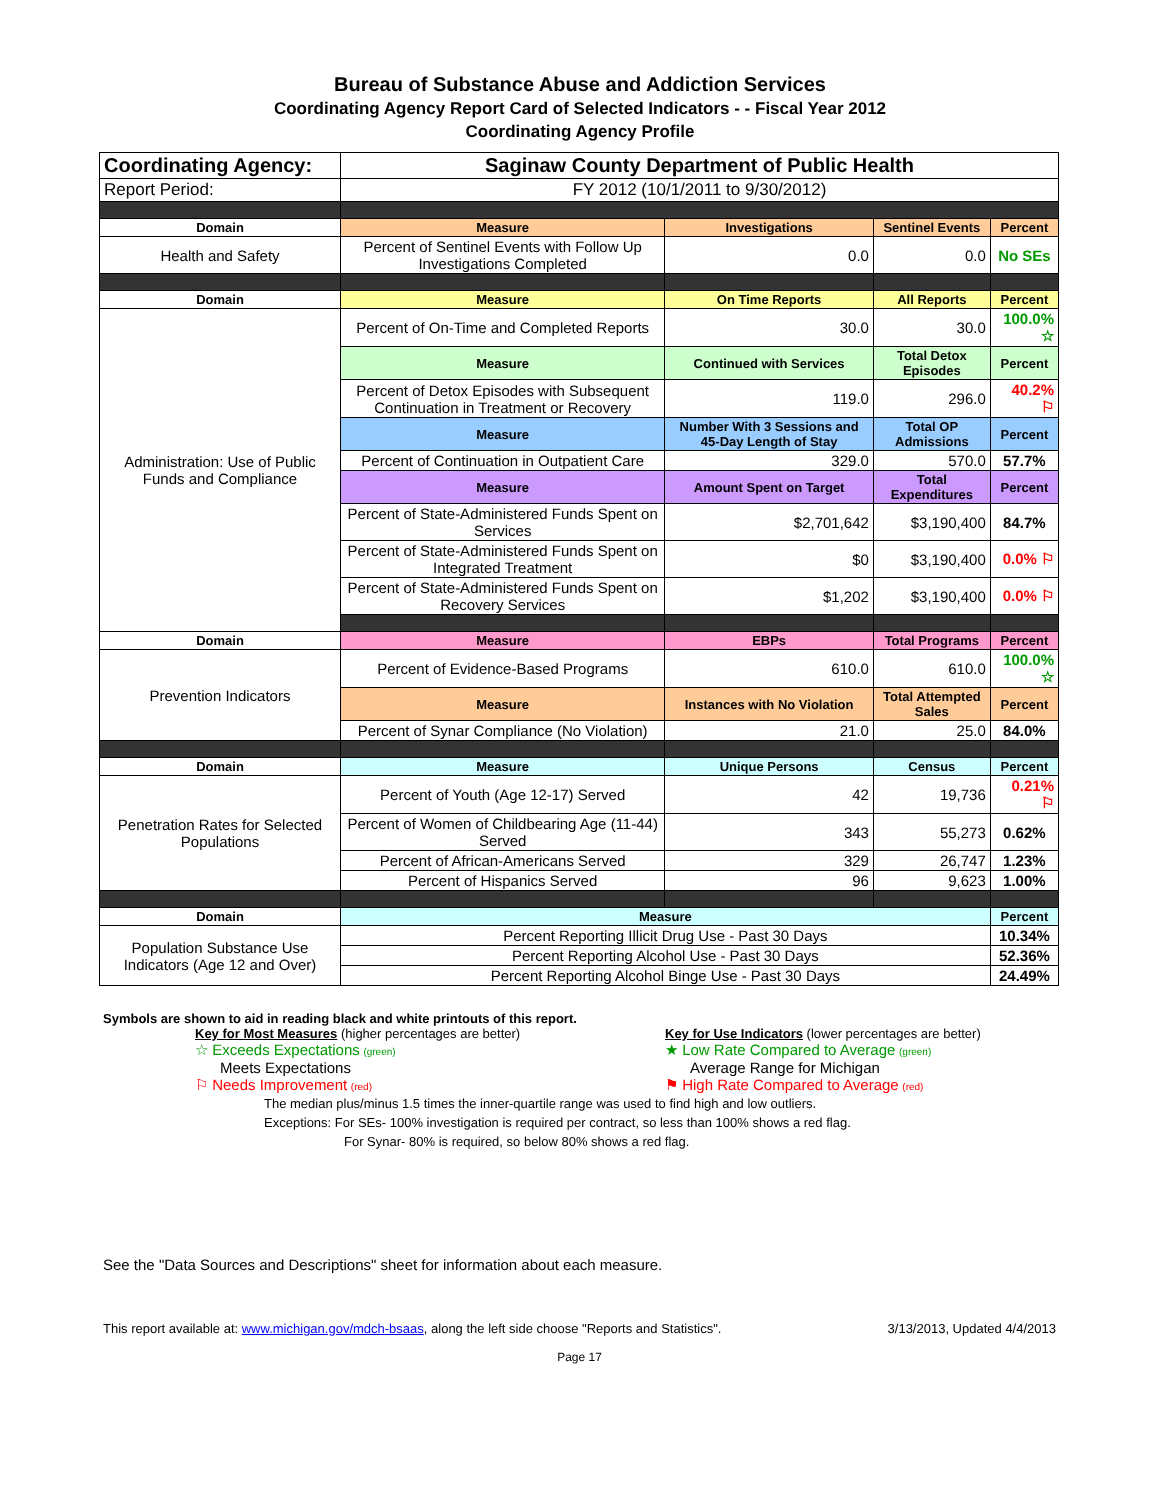Bureau of Substance Abuse and Addiction Services
Coordinating Agency Report Card of Selected Indicators - - Fiscal Year 2012
Coordinating Agency Profile
| Coordinating Agency: | Saginaw County Department of Public Health | | | |
| Report Period: | FY 2012 (10/1/2011 to 9/30/2012) | | | |
| Domain | Measure | Investigations | Sentinel Events | Percent |
| Health and Safety | Percent of Sentinel Events with Follow Up Investigations Completed | 0.0 | 0.0 | No SEs |
| Domain | Measure | On Time Reports | All Reports | Percent |
| Administration: Use of Public Funds and Compliance | Percent of On-Time and Completed Reports | 30.0 | 30.0 | 100.0% ☆ |
| | Measure | Continued with Services | Total Detox Episodes | Percent |
| | Percent of Detox Episodes with Subsequent Continuation in Treatment or Recovery | 119.0 | 296.0 | 40.2% ⚐ |
| | Measure | Number With 3 Sessions and 45-Day Length of Stay | Total OP Admissions | Percent |
| | Percent of Continuation in Outpatient Care | 329.0 | 570.0 | 57.7% |
| | Measure | Amount Spent on Target | Total Expenditures | Percent |
| | Percent of State-Administered Funds Spent on Services | $2,701,642 | $3,190,400 | 84.7% |
| | Percent of State-Administered Funds Spent on Integrated Treatment | $0 | $3,190,400 | 0.0% ⚐ |
| | Percent of State-Administered Funds Spent on Recovery Services | $1,202 | $3,190,400 | 0.0% ⚐ |
| Domain | Measure | EBPs | Total Programs | Percent |
| Prevention Indicators | Percent of Evidence-Based Programs | 610.0 | 610.0 | 100.0% ☆ |
| | Measure | Instances with No Violation | Total Attempted Sales | Percent |
| | Percent of Synar Compliance (No Violation) | 21.0 | 25.0 | 84.0% |
| Domain | Measure | Unique Persons | Census | Percent |
| Penetration Rates for Selected Populations | Percent of Youth (Age 12-17) Served | 42 | 19,736 | 0.21% ⚐ |
| | Percent of Women of Childbearing Age (11-44) Served | 343 | 55,273 | 0.62% |
| | Percent of African-Americans Served | 329 | 26,747 | 1.23% |
| | Percent of Hispanics Served | 96 | 9,623 | 1.00% |
| Domain | Measure | | | Percent |
| Population Substance Use Indicators (Age 12 and Over) | Percent Reporting Illicit Drug Use - Past 30 Days | | | 10.34% |
| | Percent Reporting Alcohol Use - Past 30 Days | | | 52.36% |
| | Percent Reporting Alcohol Binge Use - Past 30 Days | | | 24.49% |
Symbols are shown to aid in reading black and white printouts of this report.
Key for Most Measures (higher percentages are better)
☆ Exceeds Expectations (green)
Meets Expectations
⚐ Needs Improvement (red)
Key for Use Indicators (lower percentages are better)
★ Low Rate Compared to Average (green)
Average Range for Michigan
⚑ High Rate Compared to Average (red)
The median plus/minus 1.5 times the inner-quartile range was used to find high and low outliers.
Exceptions: For SEs- 100% investigation is required per contract, so less than 100% shows a red flag.
For Synar- 80% is required, so below 80% shows a red flag.
See the "Data Sources and Descriptions" sheet for information about each measure.
This report available at: www.michigan.gov/mdch-bsaas, along the left side choose "Reports and Statistics". 3/13/2013, Updated 4/4/2013
Page 17